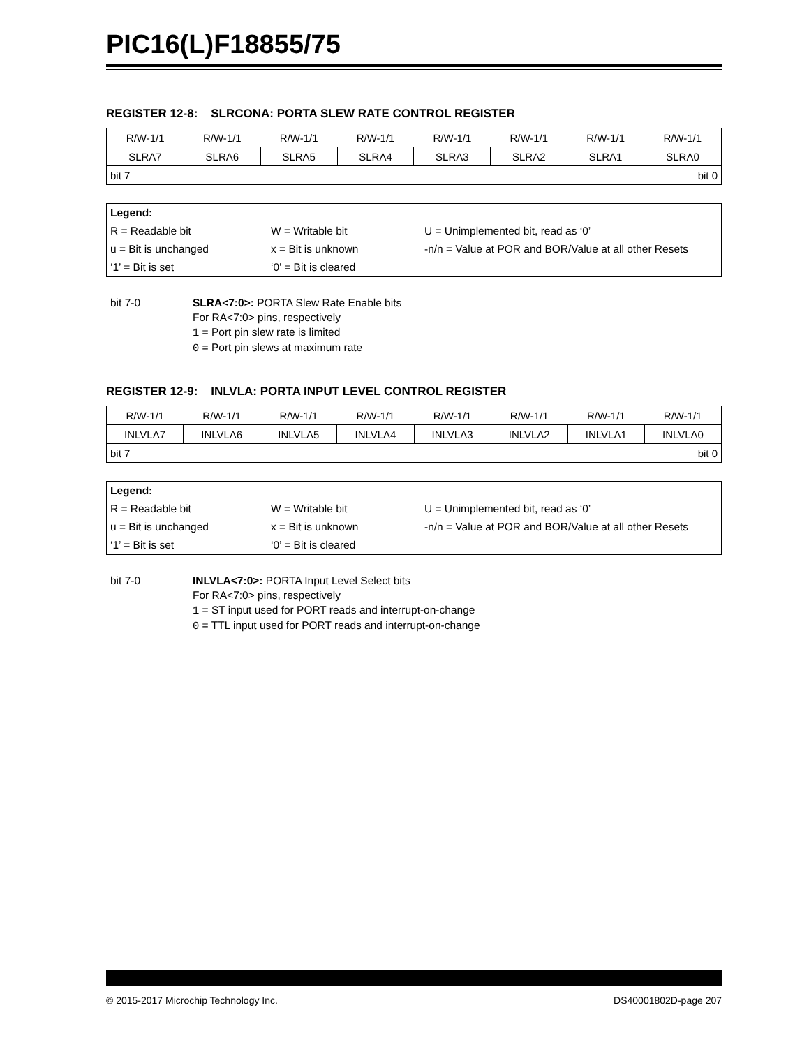PIC16(L)F18855/75
REGISTER 12-8: SLRCONA: PORTA SLEW RATE CONTROL REGISTER
| R/W-1/1 | R/W-1/1 | R/W-1/1 | R/W-1/1 | R/W-1/1 | R/W-1/1 | R/W-1/1 | R/W-1/1 |
| SLRA7 | SLRA6 | SLRA5 | SLRA4 | SLRA3 | SLRA2 | SLRA1 | SLRA0 |
| bit 7 | | | | bit 0 | | | |
| Legend: | | |
| R = Readable bit | W = Writable bit | U = Unimplemented bit, read as ‘0’ |
| u = Bit is unchanged | x = Bit is unknown | -n/n = Value at POR and BOR/Value at all other Resets |
| ‘1’ = Bit is set | ‘0’ = Bit is cleared | |
bit 7-0 SLRA<7:0>: PORTA Slew Rate Enable bits
For RA<7:0> pins, respectively
1 = Port pin slew rate is limited
0 = Port pin slews at maximum rate
REGISTER 12-9: INLVLA: PORTA INPUT LEVEL CONTROL REGISTER
| R/W-1/1 | R/W-1/1 | R/W-1/1 | R/W-1/1 | R/W-1/1 | R/W-1/1 | R/W-1/1 | R/W-1/1 |
| INLVLA7 | INLVLA6 | INLVLA5 | INLVLA4 | INLVLA3 | INLVLA2 | INLVLA1 | INLVLA0 |
| bit 7 | | | | bit 0 | | | |
| Legend: | | |
| R = Readable bit | W = Writable bit | U = Unimplemented bit, read as ‘0’ |
| u = Bit is unchanged | x = Bit is unknown | -n/n = Value at POR and BOR/Value at all other Resets |
| ‘1’ = Bit is set | ‘0’ = Bit is cleared | |
bit 7-0 INLVLA<7:0>: PORTA Input Level Select bits
For RA<7:0> pins, respectively
1 = ST input used for PORT reads and interrupt-on-change
0 = TTL input used for PORT reads and interrupt-on-change
© 2015-2017 Microchip Technology Inc. DS40001802D-page 207